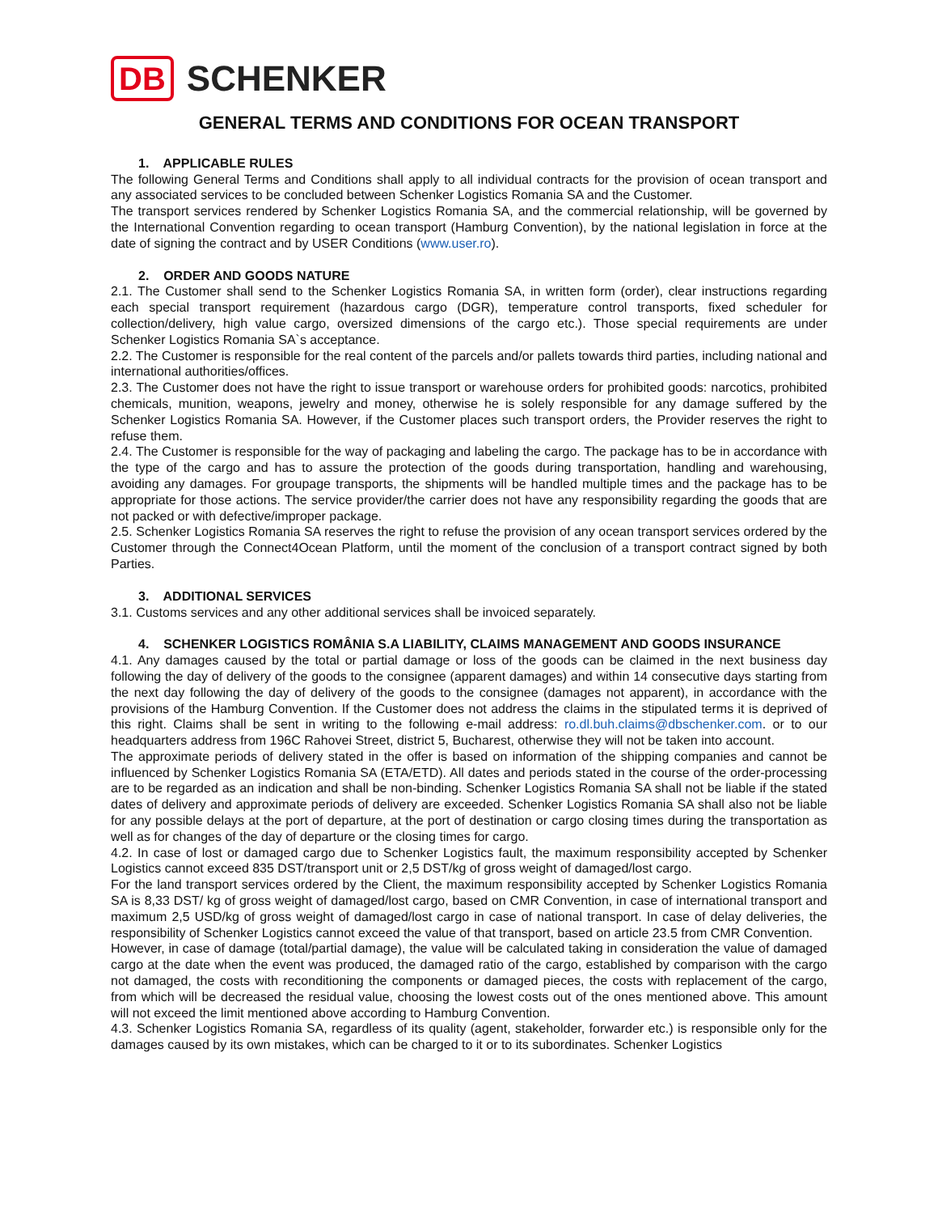DB SCHENKER
GENERAL TERMS AND CONDITIONS FOR OCEAN TRANSPORT
1. APPLICABLE RULES
The following General Terms and Conditions shall apply to all individual contracts for the provision of ocean transport and any associated services to be concluded between Schenker Logistics Romania SA and the Customer.
The transport services rendered by Schenker Logistics Romania SA, and the commercial relationship, will be governed by the International Convention regarding to ocean transport (Hamburg Convention), by the national legislation in force at the date of signing the contract and by USER Conditions (www.user.ro).
2. ORDER AND GOODS NATURE
2.1. The Customer shall send to the Schenker Logistics Romania SA, in written form (order), clear instructions regarding each special transport requirement (hazardous cargo (DGR), temperature control transports, fixed scheduler for collection/delivery, high value cargo, oversized dimensions of the cargo etc.). Those special requirements are under Schenker Logistics Romania SA`s acceptance.
2.2. The Customer is responsible for the real content of the parcels and/or pallets towards third parties, including national and international authorities/offices.
2.3. The Customer does not have the right to issue transport or warehouse orders for prohibited goods: narcotics, prohibited chemicals, munition, weapons, jewelry and money, otherwise he is solely responsible for any damage suffered by the Schenker Logistics Romania SA. However, if the Customer places such transport orders, the Provider reserves the right to refuse them.
2.4. The Customer is responsible for the way of packaging and labeling the cargo. The package has to be in accordance with the type of the cargo and has to assure the protection of the goods during transportation, handling and warehousing, avoiding any damages. For groupage transports, the shipments will be handled multiple times and the package has to be appropriate for those actions. The service provider/the carrier does not have any responsibility regarding the goods that are not packed or with defective/improper package.
2.5. Schenker Logistics Romania SA reserves the right to refuse the provision of any ocean transport services ordered by the Customer through the Connect4Ocean Platform, until the moment of the conclusion of a transport contract signed by both Parties.
3. ADDITIONAL SERVICES
3.1. Customs services and any other additional services shall be invoiced separately.
4. SCHENKER LOGISTICS ROMÂNIA S.A LIABILITY, CLAIMS MANAGEMENT AND GOODS INSURANCE
4.1. Any damages caused by the total or partial damage or loss of the goods can be claimed in the next business day following the day of delivery of the goods to the consignee (apparent damages) and within 14 consecutive days starting from the next day following the day of delivery of the goods to the consignee (damages not apparent), in accordance with the provisions of the Hamburg Convention. If the Customer does not address the claims in the stipulated terms it is deprived of this right. Claims shall be sent in writing to the following e-mail address: ro.dl.buh.claims@dbschenker.com. or to our headquarters address from 196C Rahovei Street, district 5, Bucharest, otherwise they will not be taken into account.
The approximate periods of delivery stated in the offer is based on information of the shipping companies and cannot be influenced by Schenker Logistics Romania SA (ETA/ETD). All dates and periods stated in the course of the order-processing are to be regarded as an indication and shall be non-binding. Schenker Logistics Romania SA shall not be liable if the stated dates of delivery and approximate periods of delivery are exceeded. Schenker Logistics Romania SA shall also not be liable for any possible delays at the port of departure, at the port of destination or cargo closing times during the transportation as well as for changes of the day of departure or the closing times for cargo.
4.2. In case of lost or damaged cargo due to Schenker Logistics fault, the maximum responsibility accepted by Schenker Logistics cannot exceed 835 DST/transport unit or 2,5 DST/kg of gross weight of damaged/lost cargo.
For the land transport services ordered by the Client, the maximum responsibility accepted by Schenker Logistics Romania SA is 8,33 DST/ kg of gross weight of damaged/lost cargo, based on CMR Convention, in case of international transport and maximum 2,5 USD/kg of gross weight of damaged/lost cargo in case of national transport. In case of delay deliveries, the responsibility of Schenker Logistics cannot exceed the value of that transport, based on article 23.5 from CMR Convention.
However, in case of damage (total/partial damage), the value will be calculated taking in consideration the value of damaged cargo at the date when the event was produced, the damaged ratio of the cargo, established by comparison with the cargo not damaged, the costs with reconditioning the components or damaged pieces, the costs with replacement of the cargo, from which will be decreased the residual value, choosing the lowest costs out of the ones mentioned above. This amount will not exceed the limit mentioned above according to Hamburg Convention.
4.3. Schenker Logistics Romania SA, regardless of its quality (agent, stakeholder, forwarder etc.) is responsible only for the damages caused by its own mistakes, which can be charged to it or to its subordinates. Schenker Logistics